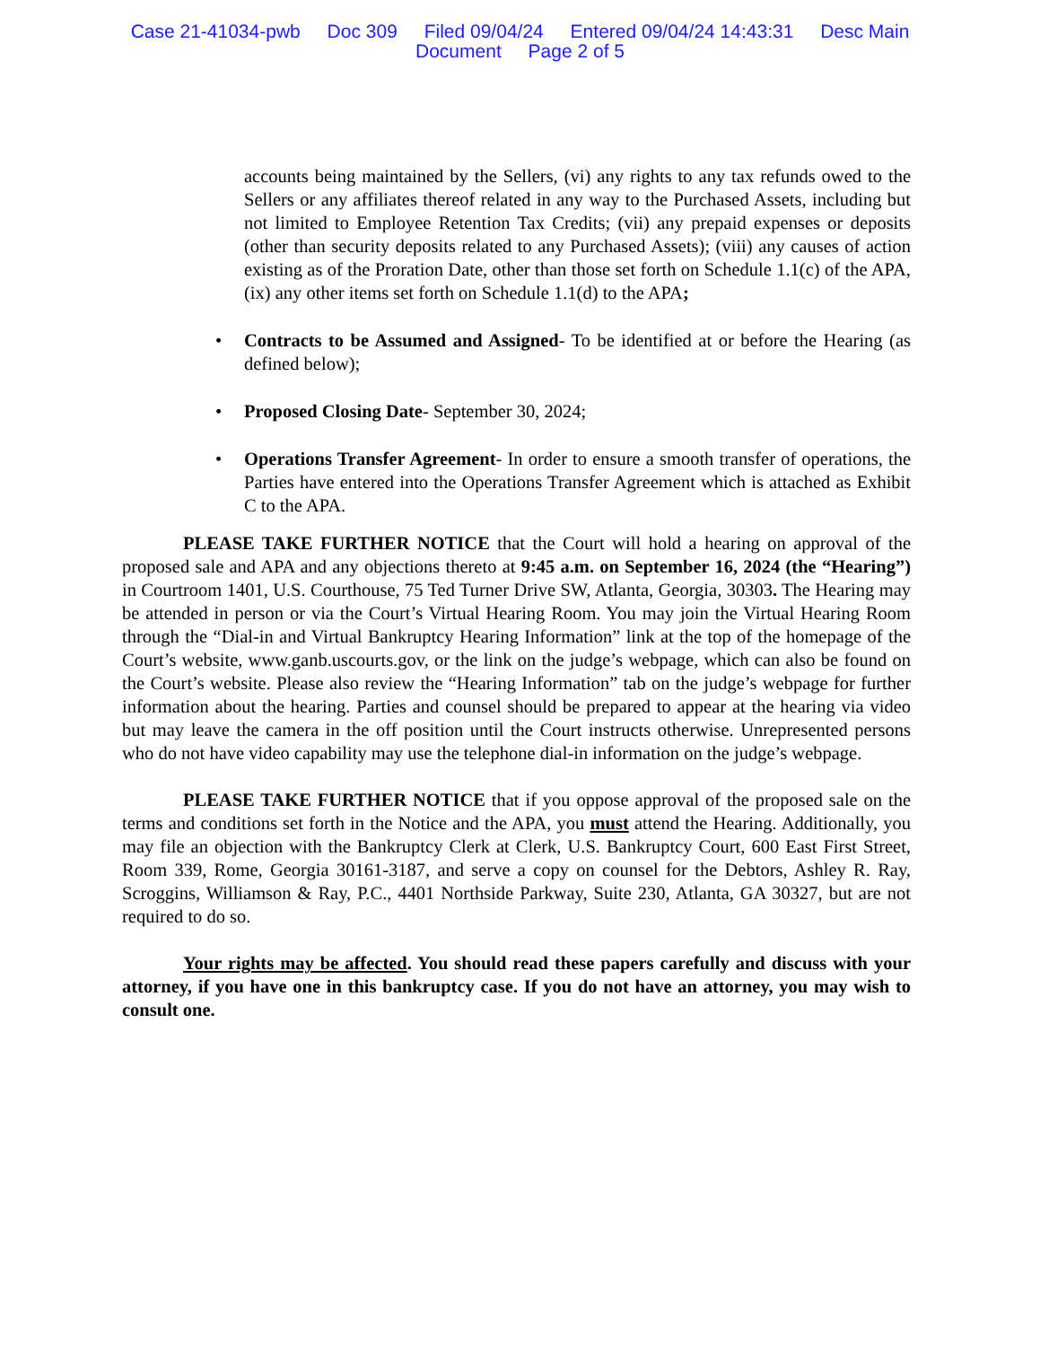Case 21-41034-pwb Doc 309 Filed 09/04/24 Entered 09/04/24 14:43:31 Desc Main
Document Page 2 of 5
accounts being maintained by the Sellers, (vi) any rights to any tax refunds owed to the Sellers or any affiliates thereof related in any way to the Purchased Assets, including but not limited to Employee Retention Tax Credits; (vii) any prepaid expenses or deposits (other than security deposits related to any Purchased Assets); (viii) any causes of action existing as of the Proration Date, other than those set forth on Schedule 1.1(c) of the APA, (ix) any other items set forth on Schedule 1.1(d) to the APA;
• Contracts to be Assumed and Assigned- To be identified at or before the Hearing (as defined below);
• Proposed Closing Date- September 30, 2024;
• Operations Transfer Agreement- In order to ensure a smooth transfer of operations, the Parties have entered into the Operations Transfer Agreement which is attached as Exhibit C to the APA.
PLEASE TAKE FURTHER NOTICE that the Court will hold a hearing on approval of the proposed sale and APA and any objections thereto at 9:45 a.m. on September 16, 2024 (the “Hearing”) in Courtroom 1401, U.S. Courthouse, 75 Ted Turner Drive SW, Atlanta, Georgia, 30303. The Hearing may be attended in person or via the Court’s Virtual Hearing Room. You may join the Virtual Hearing Room through the “Dial-in and Virtual Bankruptcy Hearing Information” link at the top of the homepage of the Court’s website, www.ganb.uscourts.gov, or the link on the judge’s webpage, which can also be found on the Court’s website. Please also review the “Hearing Information” tab on the judge’s webpage for further information about the hearing. Parties and counsel should be prepared to appear at the hearing via video but may leave the camera in the off position until the Court instructs otherwise. Unrepresented persons who do not have video capability may use the telephone dial-in information on the judge’s webpage.
PLEASE TAKE FURTHER NOTICE that if you oppose approval of the proposed sale on the terms and conditions set forth in the Notice and the APA, you must attend the Hearing. Additionally, you may file an objection with the Bankruptcy Clerk at Clerk, U.S. Bankruptcy Court, 600 East First Street, Room 339, Rome, Georgia 30161-3187, and serve a copy on counsel for the Debtors, Ashley R. Ray, Scroggins, Williamson & Ray, P.C., 4401 Northside Parkway, Suite 230, Atlanta, GA 30327, but are not required to do so.
Your rights may be affected. You should read these papers carefully and discuss with your attorney, if you have one in this bankruptcy case. If you do not have an attorney, you may wish to consult one.